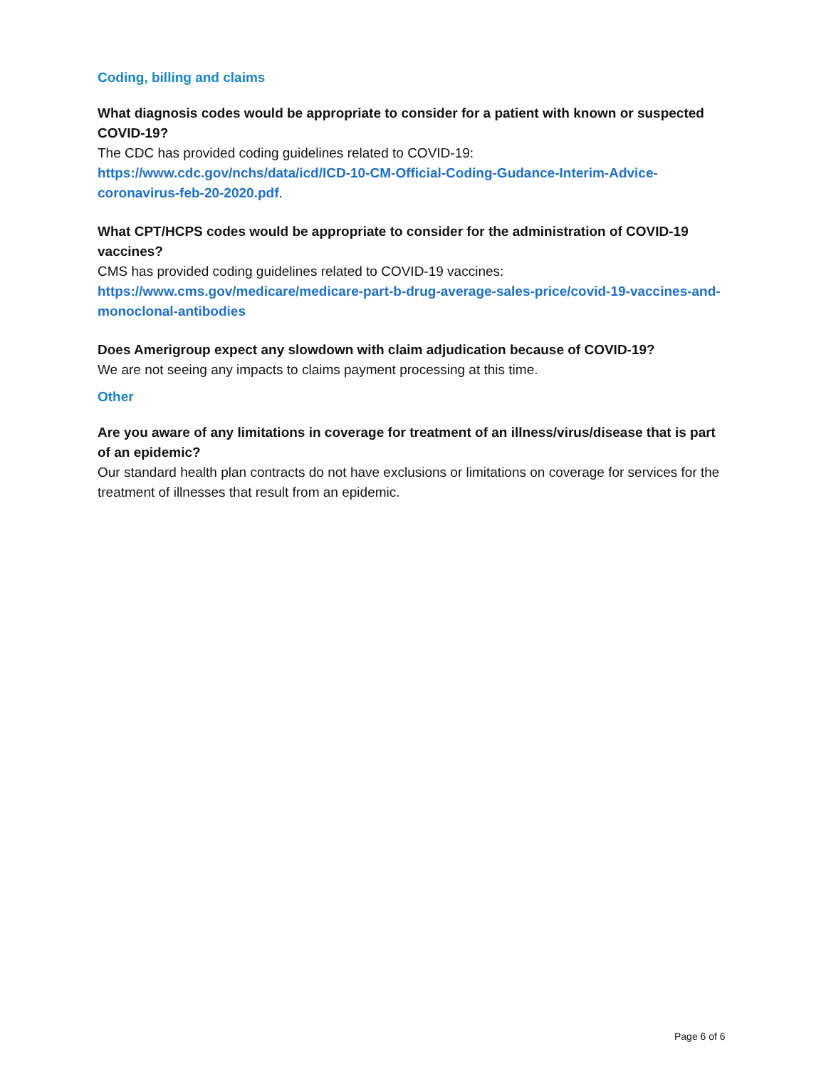Coding, billing and claims
What diagnosis codes would be appropriate to consider for a patient with known or suspected COVID-19?
The CDC has provided coding guidelines related to COVID-19:
https://www.cdc.gov/nchs/data/icd/ICD-10-CM-Official-Coding-Gudance-Interim-Advice-coronavirus-feb-20-2020.pdf.
What CPT/HCPS codes would be appropriate to consider for the administration of COVID-19 vaccines?
CMS has provided coding guidelines related to COVID-19 vaccines:
https://www.cms.gov/medicare/medicare-part-b-drug-average-sales-price/covid-19-vaccines-and-monoclonal-antibodies
Does Amerigroup expect any slowdown with claim adjudication because of COVID-19?
We are not seeing any impacts to claims payment processing at this time.
Other
Are you aware of any limitations in coverage for treatment of an illness/virus/disease that is part of an epidemic?
Our standard health plan contracts do not have exclusions or limitations on coverage for services for the treatment of illnesses that result from an epidemic.
Page 6 of 6